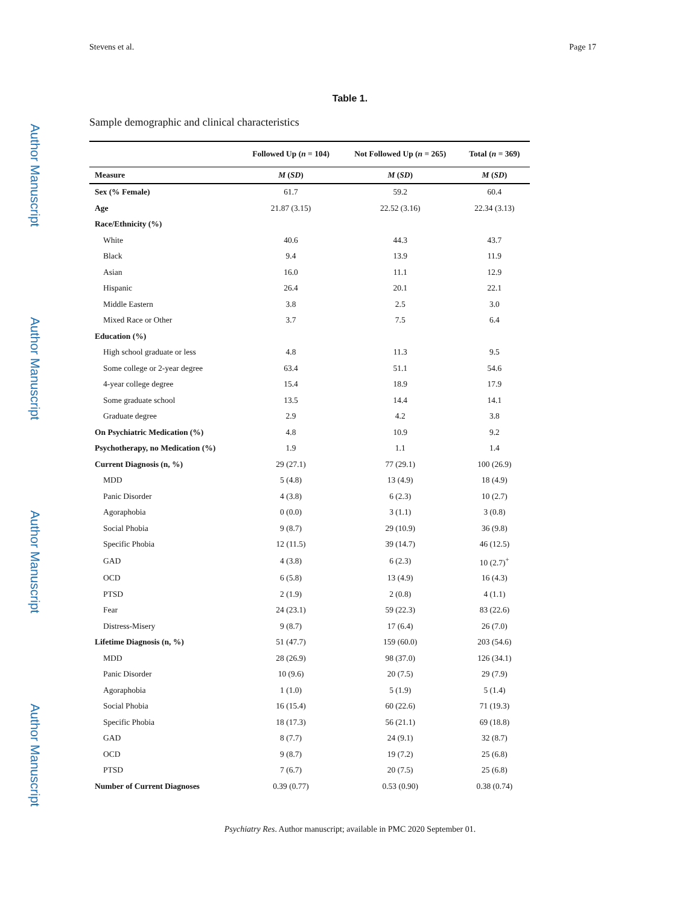Author Manuscript
Author Manuscript
Author Manuscript
Author Manuscript
Stevens et al. Page 17
Table 1.
Sample demographic and clinical characteristics
| | Followed Up ( n = 104) | Not Followed Up ( n = 265) | Total ( n = 369) |
| --- | --- | --- | --- |
| Measure | M ( SD ) | M ( SD ) | M ( SD ) |
| Sex (% Female) | 61.7 | 59.2 | 60.4 |
| Age | 21.87 (3.15) | 22.52 (3.16) | 22.34 (3.13) |
| Race/Ethnicity (%) | | | |
| White | 40.6 | 44.3 | 43.7 |
| Black | 9.4 | 13.9 | 11.9 |
| Asian | 16.0 | 11.1 | 12.9 |
| Hispanic | 26.4 | 20.1 | 22.1 |
| Middle Eastern | 3.8 | 2.5 | 3.0 |
| Mixed Race or Other | 3.7 | 7.5 | 6.4 |
| Education (%) | | | |
| High school graduate or less | 4.8 | 11.3 | 9.5 |
| Some college or 2-year degree | 63.4 | 51.1 | 54.6 |
| 4-year college degree | 15.4 | 18.9 | 17.9 |
| Some graduate school | 13.5 | 14.4 | 14.1 |
| Graduate degree | 2.9 | 4.2 | 3.8 |
| On Psychiatric Medication (%) | 4.8 | 10.9 | 9.2 |
| Psychotherapy, no Medication (%) | 1.9 | 1.1 | 1.4 |
| Current Diagnosis (n, %) | 29 (27.1) | 77 (29.1) | 100 (26.9) |
| MDD | 5 (4.8) | 13 (4.9) | 18 (4.9) |
| Panic Disorder | 4 (3.8) | 6 (2.3) | 10 (2.7) |
| Agoraphobia | 0 (0.0) | 3 (1.1) | 3 (0.8) |
| Social Phobia | 9 (8.7) | 29 (10.9) | 36 (9.8) |
| Specific Phobia | 12 (11.5) | 39 (14.7) | 46 (12.5) |
| GAD | 4 (3.8) | 6 (2.3) | 10 (2.7)<sup>+</sup> |
| OCD | 6 (5.8) | 13 (4.9) | 16 (4.3) |
| PTSD | 2 (1.9) | 2 (0.8) | 4 (1.1) |
| Fear | 24 (23.1) | 59 (22.3) | 83 (22.6) |
| Distress-Misery | 9 (8.7) | 17 (6.4) | 26 (7.0) |
| Lifetime Diagnosis (n, %) | 51 (47.7) | 159 (60.0) | 203 (54.6) |
| MDD | 28 (26.9) | 98 (37.0) | 126 (34.1) |
| Panic Disorder | 10 (9.6) | 20 (7.5) | 29 (7.9) |
| Agoraphobia | 1 (1.0) | 5 (1.9) | 5 (1.4) |
| Social Phobia | 16 (15.4) | 60 (22.6) | 71 (19.3) |
| Specific Phobia | 18 (17.3) | 56 (21.1) | 69 (18.8) |
| GAD | 8 (7.7) | 24 (9.1) | 32 (8.7) |
| OCD | 9 (8.7) | 19 (7.2) | 25 (6.8) |
| PTSD | 7 (6.7) | 20 (7.5) | 25 (6.8) |
| Number of Current Diagnoses | 0.39 (0.77) | 0.53 (0.90) | 0.38 (0.74) |
Psychiatry Res. Author manuscript; available in PMC 2020 September 01.